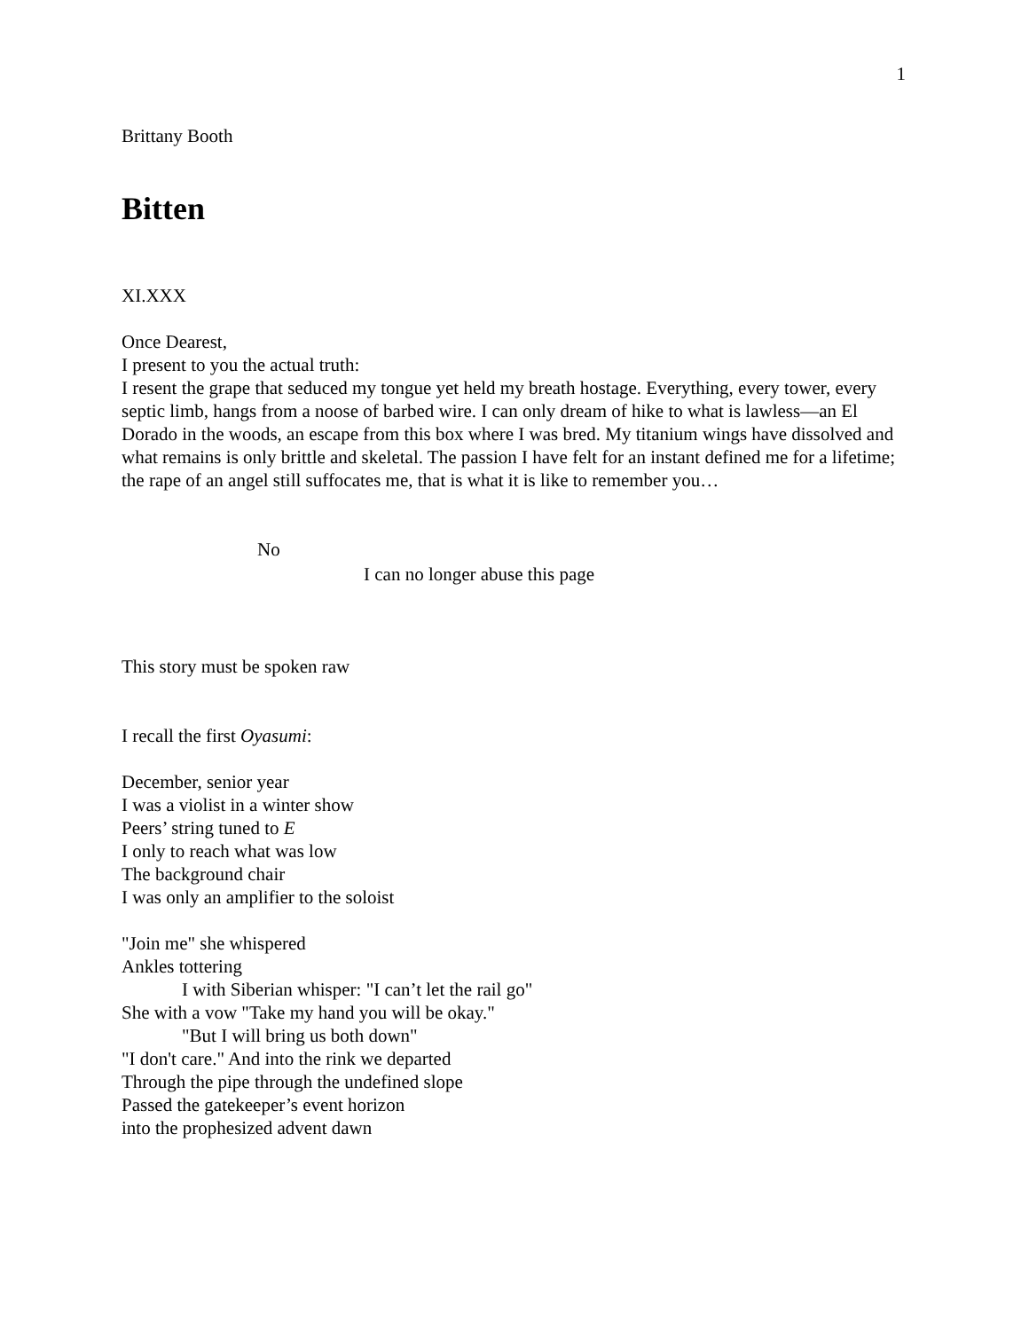1
Brittany Booth
Bitten
XI.XXX
Once Dearest,
I present to you the actual truth:
I resent the grape that seduced my tongue yet held my breath hostage. Everything, every tower, every septic limb, hangs from a noose of barbed wire. I can only dream of hike to what is lawless—an El Dorado in the woods, an escape from this box where I was bred. My titanium wings have dissolved and what remains is only brittle and skeletal. The passion I have felt for an instant defined me for a lifetime; the rape of an angel still suffocates me, that is what it is like to remember you…
No
I can no longer abuse this page
This story must be spoken raw
I recall the first Oyasumi:
December, senior year
I was a violist in a winter show
Peers’ string tuned to E
I only to reach what was low
The background chair
I was only an amplifier to the soloist
"Join me" she whispered
Ankles tottering
I with Siberian whisper: "I can’t let the rail go"
She with a vow "Take my hand you will be okay."
"But I will bring us both down"
"I don't care." And into the rink we departed
Through the pipe through the undefined slope
Passed the gatekeeper’s event horizon
into the prophesized advent dawn